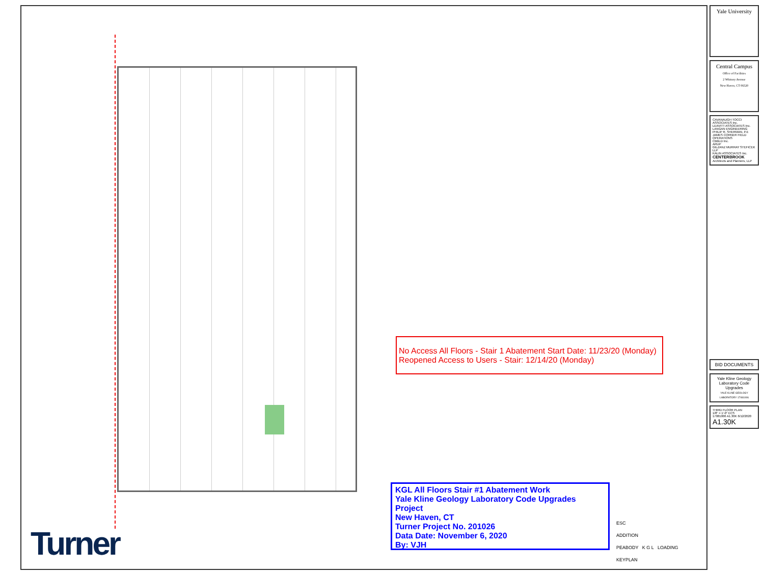No Access All Floors - Stair 1 Abatement Start Date: 11/23/20 (Monday)
Reopened Access to Users - Stair: 12/14/20 (Monday)
KGL All Floors Stair #1 Abatement Work
Yale Kline Geology Laboratory Code Upgrades Project
New Haven, CT
Turner Project No. 201026
Data Date: November 6, 2020
By: VJH
Turner
ESC
ADDITION
PEABODY K G L LOADING
KEYPLAN
Yale University
Central Campus
Office of Facilities
2 Whitney Avenue
New Haven, CT 06520
CAVANAUGH TOCCI ASSOCIATES Inc.
LEAVITT ASSOCIATES Inc.
LANGAN ENGINEERING
PHILIP R. SHERMAN, P.E
JAMES CORNER FIELD OPERATIONS
CBBLD Inc.
ARUP
GILZANZ MURRAY STEFICEK LLP
KALIN ASSOCIATES Inc.
CENTERBROOK
Architects and Planners, LLP
BID DOCUMENTS
Yale Kline Geology Laboratory Code Upgrades
YALE KLINE GEOLOGY LABORATORY 17081006
THIRD FLOOR PLAN
1/8" = 1'-0" ECS
17081006 A1.30K 6/12/2020
A1.30K